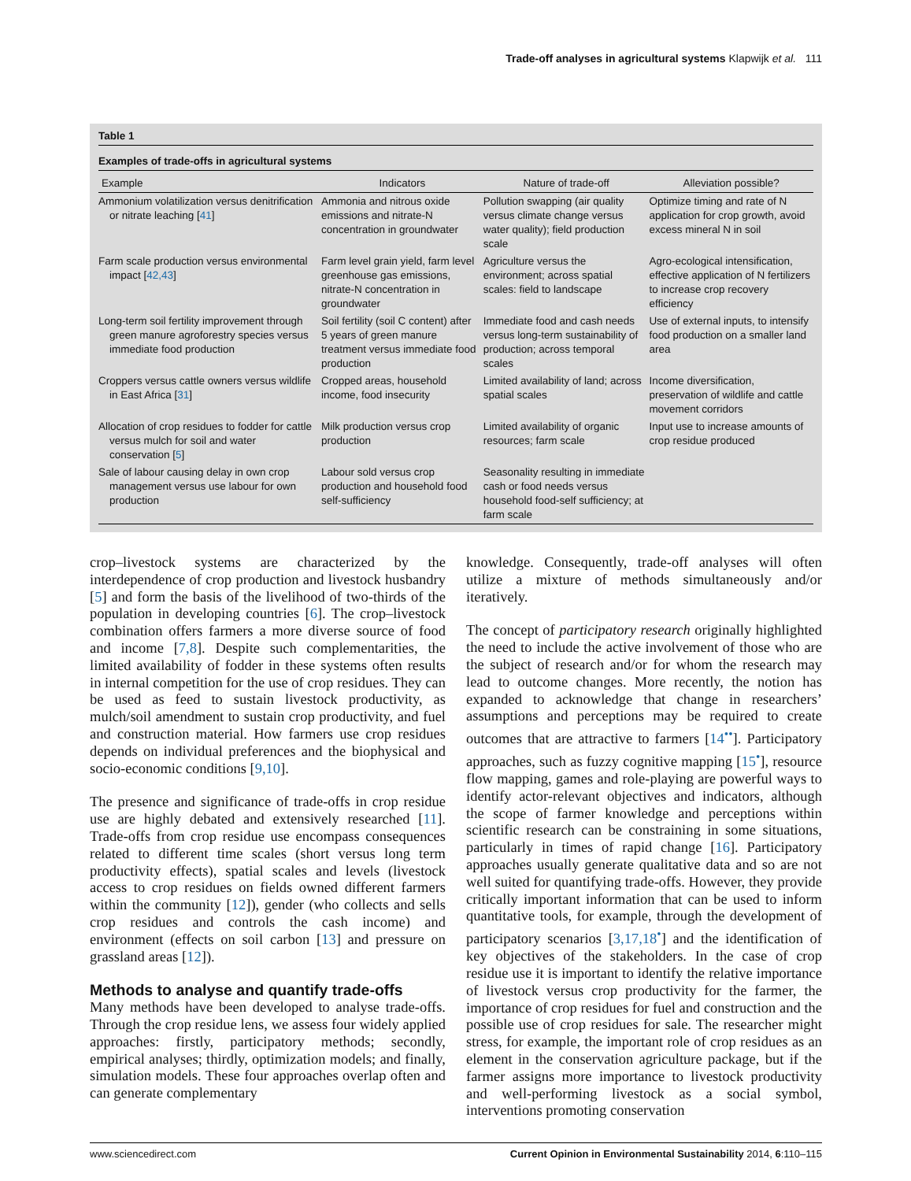Trade-off analyses in agricultural systems Klapwijk et al. 111
Table 1
Examples of trade-offs in agricultural systems
| Example | Indicators | Nature of trade-off | Alleviation possible? |
| --- | --- | --- | --- |
| Ammonium volatilization versus denitrification or nitrate leaching [ 41 ] | Ammonia and nitrous oxide emissions and nitrate-N concentration in groundwater | Pollution swapping (air quality versus climate change versus water quality); field production scale | Optimize timing and rate of N application for crop growth, avoid excess mineral N in soil |
| Farm scale production versus environmental impact [ 42,43 ] | Farm level grain yield, farm level greenhouse gas emissions, nitrate-N concentration in groundwater | Agriculture versus the environment; across spatial scales: field to landscape | Agro-ecological intensification, effective application of N fertilizers to increase crop recovery efficiency |
| Long-term soil fertility improvement through green manure agroforestry species versus immediate food production | Soil fertility (soil C content) after 5 years of green manure treatment versus immediate food production | Immediate food and cash needs versus long-term sustainability of production; across temporal scales | Use of external inputs, to intensify food production on a smaller land area |
| Croppers versus cattle owners versus wildlife in East Africa [ 31 ] | Cropped areas, household income, food insecurity | Limited availability of land; across spatial scales | Income diversification, preservation of wildlife and cattle movement corridors |
| Allocation of crop residues to fodder for cattle versus mulch for soil and water conservation [ 5 ] | Milk production versus crop production | Limited availability of organic resources; farm scale | Input use to increase amounts of crop residue produced |
| Sale of labour causing delay in own crop management versus use labour for own production | Labour sold versus crop production and household food self-sufficiency | Seasonality resulting in immediate cash or food needs versus household food-self sufficiency; at farm scale | |
crop–livestock systems are characterized by the interdependence of crop production and livestock husbandry [5] and form the basis of the livelihood of two-thirds of the population in developing countries [6]. The crop–livestock combination offers farmers a more diverse source of food and income [7,8]. Despite such complementarities, the limited availability of fodder in these systems often results in internal competition for the use of crop residues. They can be used as feed to sustain livestock productivity, as mulch/soil amendment to sustain crop productivity, and fuel and construction material. How farmers use crop residues depends on individual preferences and the biophysical and socio-economic conditions [9,10].
The presence and significance of trade-offs in crop residue use are highly debated and extensively researched [11]. Trade-offs from crop residue use encompass consequences related to different time scales (short versus long term productivity effects), spatial scales and levels (livestock access to crop residues on fields owned different farmers within the community [12]), gender (who collects and sells crop residues and controls the cash income) and environment (effects on soil carbon [13] and pressure on grassland areas [12]).
Methods to analyse and quantify trade-offs
Many methods have been developed to analyse trade-offs. Through the crop residue lens, we assess four widely applied approaches: firstly, participatory methods; secondly, empirical analyses; thirdly, optimization models; and finally, simulation models. These four approaches overlap often and can generate complementary
knowledge. Consequently, trade-off analyses will often utilize a mixture of methods simultaneously and/or iteratively.
The concept of participatory research originally highlighted the need to include the active involvement of those who are the subject of research and/or for whom the research may lead to outcome changes. More recently, the notion has expanded to acknowledge that change in researchers’ assumptions and perceptions may be required to create outcomes that are attractive to farmers [14<sup>••</sup>]. Participatory approaches, such as fuzzy cognitive mapping [15<sup>•</sup>], resource flow mapping, games and role-playing are powerful ways to identify actor-relevant objectives and indicators, although the scope of farmer knowledge and perceptions within scientific research can be constraining in some situations, particularly in times of rapid change [16]. Participatory approaches usually generate qualitative data and so are not well suited for quantifying trade-offs. However, they provide critically important information that can be used to inform quantitative tools, for example, through the development of participatory scenarios [3,17,18<sup>•</sup>] and the identification of key objectives of the stakeholders. In the case of crop residue use it is important to identify the relative importance of livestock versus crop productivity for the farmer, the importance of crop residues for fuel and construction and the possible use of crop residues for sale. The researcher might stress, for example, the important role of crop residues as an element in the conservation agriculture package, but if the farmer assigns more importance to livestock productivity and well-performing livestock as a social symbol, interventions promoting conservation
www.sciencedirect.com Current Opinion in Environmental Sustainability 2014, 6:110–115